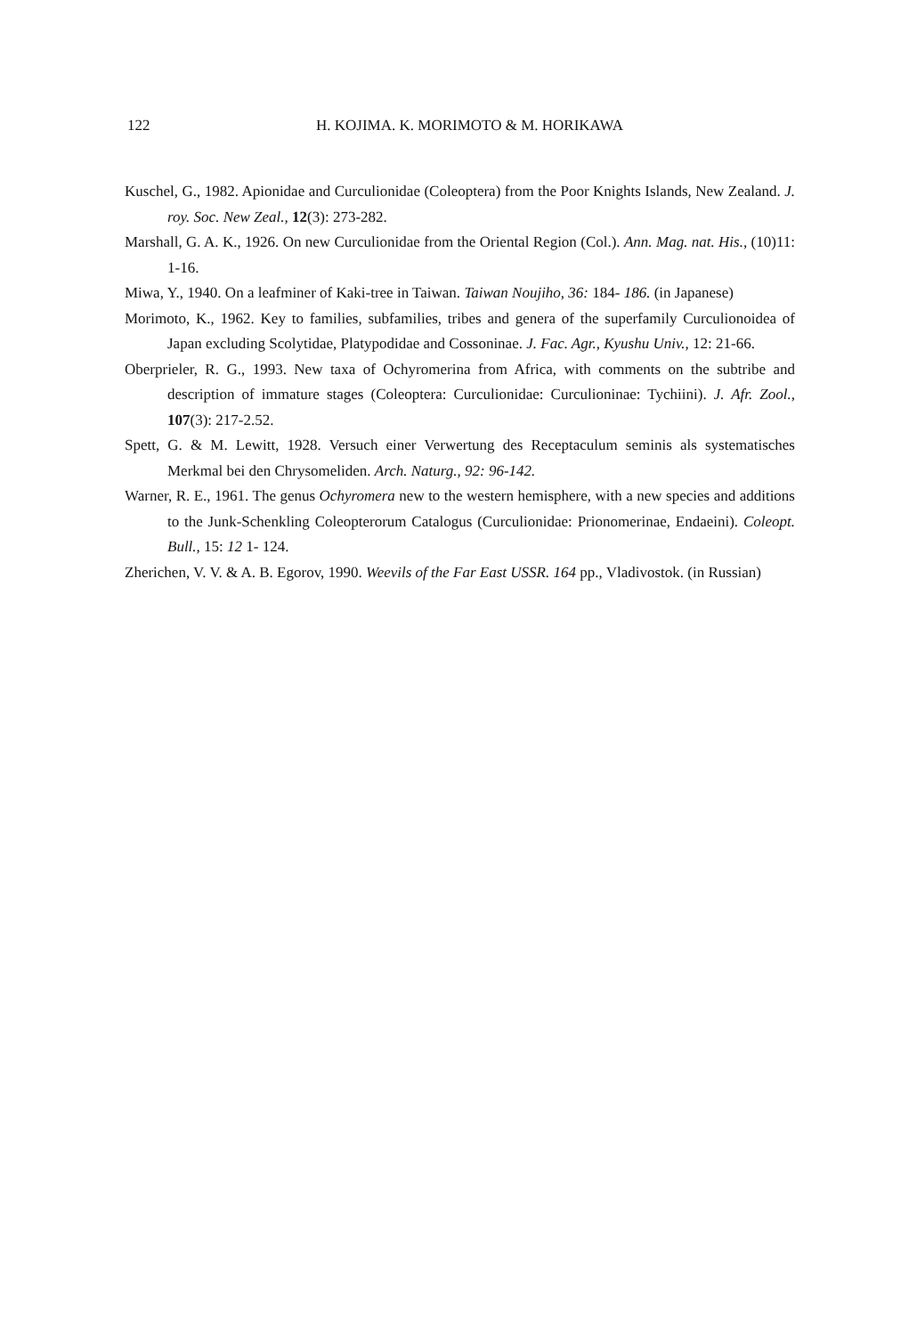122
H. KOJIMA. K. MORIMOTO & M. HORIKAWA
Kuschel, G., 1982. Apionidae and Curculionidae (Coleoptera) from the Poor Knights Islands, New Zealand. J. roy. Soc. New Zeal., 12(3): 273-282.
Marshall, G. A. K., 1926. On new Curculionidae from the Oriental Region (Col.). Ann. Mag. nat. His., (10)11: 1-16.
Miwa, Y., 1940. On a leafminer of Kaki-tree in Taiwan. Taiwan Noujiho, 36: 184- 186. (in Japanese)
Morimoto, K., 1962. Key to families, subfamilies, tribes and genera of the superfamily Curculionoidea of Japan excluding Scolytidae, Platypodidae and Cossoninae. J. Fac. Agr., Kyushu Univ., 12: 21-66.
Oberprieler, R. G., 1993. New taxa of Ochyromerina from Africa, with comments on the subtribe and description of immature stages (Coleoptera: Curculionidae: Curculioninae: Tychiini). J. Afr. Zool., 107(3): 217-2.52.
Spett, G. & M. Lewitt, 1928. Versuch einer Verwertung des Receptaculum seminis als systematisches Merkmal bei den Chrysomeliden. Arch. Naturg., 92: 96-142.
Warner, R. E., 1961. The genus Ochyromera new to the western hemisphere, with a new species and additions to the Junk-Schenkling Coleopterorum Catalogus (Curculionidae: Prionomerinae, Endaeini). Coleopt. Bull., 15: 12 1- 124.
Zherichen, V. V. & A. B. Egorov, 1990. Weevils of the Far East USSR. 164 pp., Vladivostok. (in Russian)